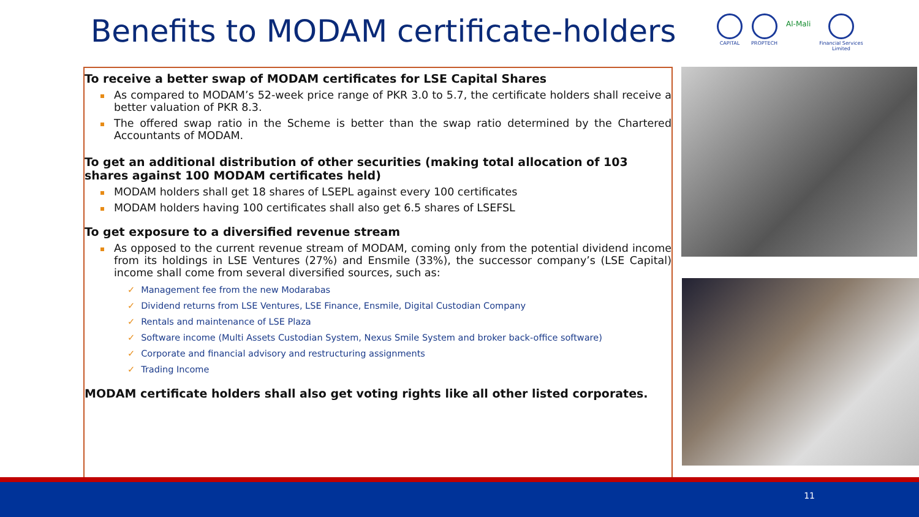Benefits to MODAM certificate-holders
CAPITAL PROPTECH
Al-Mali
Financial Services
Limited
To receive a better swap of MODAM certificates for LSE Capital Shares
As compared to MODAM’s 52-week price range of PKR 3.0 to 5.7, the certificate holders shall receive a better valuation of PKR 8.3.
The offered swap ratio in the Scheme is better than the swap ratio determined by the Chartered Accountants of MODAM.
To get an additional distribution of other securities (making total allocation of 103 shares against 100 MODAM certificates held)
MODAM holders shall get 18 shares of LSEPL against every 100 certificates
MODAM holders having 100 certificates shall also get 6.5 shares of LSEFSL
To get exposure to a diversified revenue stream
As opposed to the current revenue stream of MODAM, coming only from the potential dividend income from its holdings in LSE Ventures (27%) and Ensmile (33%), the successor company’s (LSE Capital) income shall come from several diversified sources, such as:
✓ Management fee from the new Modarabas
✓ Dividend returns from LSE Ventures, LSE Finance, Ensmile, Digital Custodian Company
✓ Rentals and maintenance of LSE Plaza
✓ Software income (Multi Assets Custodian System, Nexus Smile System and broker back-office software)
✓ Corporate and financial advisory and restructuring assignments
✓ Trading Income
MODAM certificate holders shall also get voting rights like all other listed corporates.
11